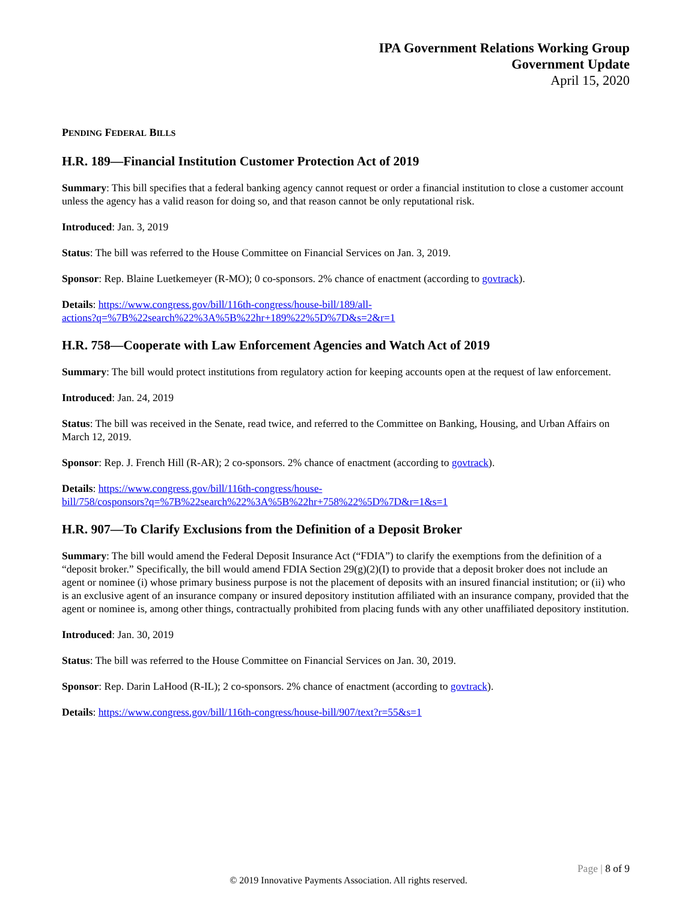IPA Government Relations Working Group
Government Update
April 15, 2020
PENDING FEDERAL BILLS
H.R. 189—Financial Institution Customer Protection Act of 2019
Summary: This bill specifies that a federal banking agency cannot request or order a financial institution to close a customer account unless the agency has a valid reason for doing so, and that reason cannot be only reputational risk.
Introduced: Jan. 3, 2019
Status: The bill was referred to the House Committee on Financial Services on Jan. 3, 2019.
Sponsor: Rep. Blaine Luetkemeyer (R-MO); 0 co-sponsors. 2% chance of enactment (according to govtrack).
Details: https://www.congress.gov/bill/116th-congress/house-bill/189/all-
actions?q=%7B%22search%22%3A%5B%22hr+189%22%5D%7D&s=2&r=1
H.R. 758—Cooperate with Law Enforcement Agencies and Watch Act of 2019
Summary: The bill would protect institutions from regulatory action for keeping accounts open at the request of law enforcement.
Introduced: Jan. 24, 2019
Status: The bill was received in the Senate, read twice, and referred to the Committee on Banking, Housing, and Urban Affairs on March 12, 2019.
Sponsor: Rep. J. French Hill (R-AR); 2 co-sponsors. 2% chance of enactment (according to govtrack).
Details: https://www.congress.gov/bill/116th-congress/house-
bill/758/cosponsors?q=%7B%22search%22%3A%5B%22hr+758%22%5D%7D&r=1&s=1
H.R. 907—To Clarify Exclusions from the Definition of a Deposit Broker
Summary: The bill would amend the Federal Deposit Insurance Act (“FDIA”) to clarify the exemptions from the definition of a “deposit broker.” Specifically, the bill would amend FDIA Section 29(g)(2)(I) to provide that a deposit broker does not include an agent or nominee (i) whose primary business purpose is not the placement of deposits with an insured financial institution; or (ii) who is an exclusive agent of an insurance company or insured depository institution affiliated with an insurance company, provided that the agent or nominee is, among other things, contractually prohibited from placing funds with any other unaffiliated depository institution.
Introduced: Jan. 30, 2019
Status: The bill was referred to the House Committee on Financial Services on Jan. 30, 2019.
Sponsor: Rep. Darin LaHood (R-IL); 2 co-sponsors. 2% chance of enactment (according to govtrack).
Details: https://www.congress.gov/bill/116th-congress/house-bill/907/text?r=55&s=1
Page | 8 of 9
© 2019 Innovative Payments Association. All rights reserved.